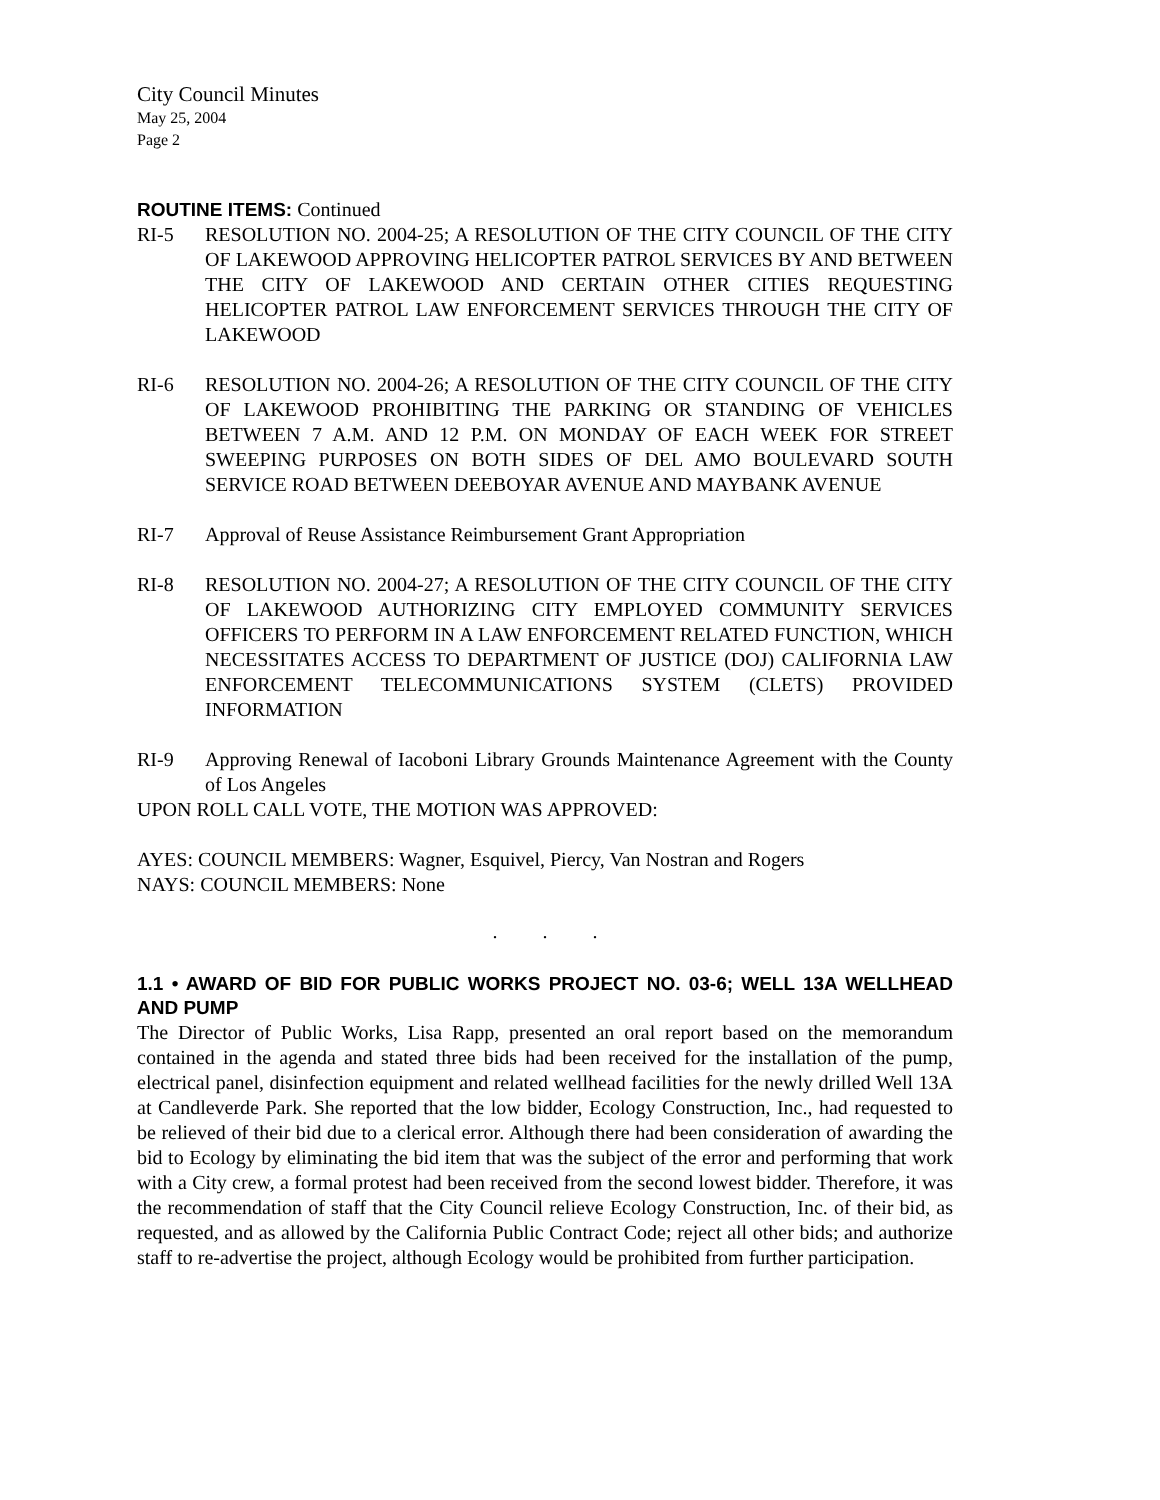City Council Minutes
May 25, 2004
Page 2
ROUTINE ITEMS: Continued
RI-5 RESOLUTION NO. 2004-25; A RESOLUTION OF THE CITY COUNCIL OF THE CITY OF LAKEWOOD APPROVING HELICOPTER PATROL SERVICES BY AND BETWEEN THE CITY OF LAKEWOOD AND CERTAIN OTHER CITIES REQUESTING HELICOPTER PATROL LAW ENFORCEMENT SERVICES THROUGH THE CITY OF LAKEWOOD
RI-6 RESOLUTION NO. 2004-26; A RESOLUTION OF THE CITY COUNCIL OF THE CITY OF LAKEWOOD PROHIBITING THE PARKING OR STANDING OF VEHICLES BETWEEN 7 A.M. AND 12 P.M. ON MONDAY OF EACH WEEK FOR STREET SWEEPING PURPOSES ON BOTH SIDES OF DEL AMO BOULEVARD SOUTH SERVICE ROAD BETWEEN DEEBOYAR AVENUE AND MAYBANK AVENUE
RI-7 Approval of Reuse Assistance Reimbursement Grant Appropriation
RI-8 RESOLUTION NO. 2004-27; A RESOLUTION OF THE CITY COUNCIL OF THE CITY OF LAKEWOOD AUTHORIZING CITY EMPLOYED COMMUNITY SERVICES OFFICERS TO PERFORM IN A LAW ENFORCEMENT RELATED FUNCTION, WHICH NECESSITATES ACCESS TO DEPARTMENT OF JUSTICE (DOJ) CALIFORNIA LAW ENFORCEMENT TELECOMMUNICATIONS SYSTEM (CLETS) PROVIDED INFORMATION
RI-9 Approving Renewal of Iacoboni Library Grounds Maintenance Agreement with the County of Los Angeles
UPON ROLL CALL VOTE, THE MOTION WAS APPROVED:
AYES: COUNCIL MEMBERS: Wagner, Esquivel, Piercy, Van Nostran and Rogers
NAYS: COUNCIL MEMBERS: None
. . .
1.1 • AWARD OF BID FOR PUBLIC WORKS PROJECT NO. 03-6; WELL 13A WELLHEAD AND PUMP
The Director of Public Works, Lisa Rapp, presented an oral report based on the memorandum contained in the agenda and stated three bids had been received for the installation of the pump, electrical panel, disinfection equipment and related wellhead facilities for the newly drilled Well 13A at Candleverde Park. She reported that the low bidder, Ecology Construction, Inc., had requested to be relieved of their bid due to a clerical error. Although there had been consideration of awarding the bid to Ecology by eliminating the bid item that was the subject of the error and performing that work with a City crew, a formal protest had been received from the second lowest bidder. Therefore, it was the recommendation of staff that the City Council relieve Ecology Construction, Inc. of their bid, as requested, and as allowed by the California Public Contract Code; reject all other bids; and authorize staff to re-advertise the project, although Ecology would be prohibited from further participation.